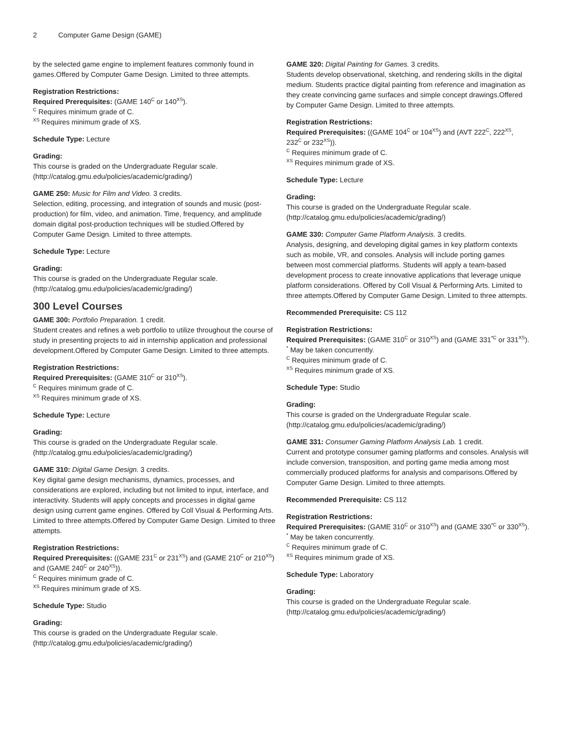2 Computer Game Design (GAME)
by the selected game engine to implement features commonly found in games.Offered by Computer Game Design. Limited to three attempts.
Registration Restrictions:
Required Prerequisites: (GAME 140<sup>C</sup> or 140<sup>XS</sup>).
<sup>C</sup> Requires minimum grade of C.
<sup>XS</sup> Requires minimum grade of XS.
Schedule Type: Lecture
Grading:
This course is graded on the Undergraduate Regular scale. (http://catalog.gmu.edu/policies/academic/grading/)
GAME 250: Music for Film and Video. 3 credits.
Selection, editing, processing, and integration of sounds and music (post-production) for film, video, and animation. Time, frequency, and amplitude domain digital post-production techniques will be studied.Offered by Computer Game Design. Limited to three attempts.
Schedule Type: Lecture
Grading:
This course is graded on the Undergraduate Regular scale. (http://catalog.gmu.edu/policies/academic/grading/)
300 Level Courses
GAME 300: Portfolio Preparation. 1 credit.
Student creates and refines a web portfolio to utilize throughout the course of study in presenting projects to aid in internship application and professional development.Offered by Computer Game Design. Limited to three attempts.
Registration Restrictions:
Required Prerequisites: (GAME 310<sup>C</sup> or 310<sup>XS</sup>).
<sup>C</sup> Requires minimum grade of C.
<sup>XS</sup> Requires minimum grade of XS.
Schedule Type: Lecture
Grading:
This course is graded on the Undergraduate Regular scale. (http://catalog.gmu.edu/policies/academic/grading/)
GAME 310: Digital Game Design. 3 credits.
Key digital game design mechanisms, dynamics, processes, and considerations are explored, including but not limited to input, interface, and interactivity. Students will apply concepts and processes in digital game design using current game engines. Offered by Coll Visual & Performing Arts. Limited to three attempts.Offered by Computer Game Design. Limited to three attempts.
Registration Restrictions:
Required Prerequisites: ((GAME 231<sup>C</sup> or 231<sup>XS</sup>) and (GAME 210<sup>C</sup> or 210<sup>XS</sup>) and (GAME 240<sup>C</sup> or 240<sup>XS</sup>)).
<sup>C</sup> Requires minimum grade of C.
<sup>XS</sup> Requires minimum grade of XS.
Schedule Type: Studio
Grading:
This course is graded on the Undergraduate Regular scale. (http://catalog.gmu.edu/policies/academic/grading/)
GAME 320: Digital Painting for Games. 3 credits.
Students develop observational, sketching, and rendering skills in the digital medium. Students practice digital painting from reference and imagination as they create convincing game surfaces and simple concept drawings.Offered by Computer Game Design. Limited to three attempts.
Registration Restrictions:
Required Prerequisites: ((GAME 104<sup>C</sup> or 104<sup>XS</sup>) and (AVT 222<sup>C</sup>, 222<sup>XS</sup>, 232<sup>C</sup> or 232<sup>XS</sup>)).
<sup>C</sup> Requires minimum grade of C.
<sup>XS</sup> Requires minimum grade of XS.
Schedule Type: Lecture
Grading:
This course is graded on the Undergraduate Regular scale. (http://catalog.gmu.edu/policies/academic/grading/)
GAME 330: Computer Game Platform Analysis. 3 credits.
Analysis, designing, and developing digital games in key platform contexts such as mobile, VR, and consoles. Analysis will include porting games between most commercial platforms. Students will apply a team-based development process to create innovative applications that leverage unique platform considerations. Offered by Coll Visual & Performing Arts. Limited to three attempts.Offered by Computer Game Design. Limited to three attempts.
Recommended Prerequisite: CS 112
Registration Restrictions:
Required Prerequisites: (GAME 310<sup>C</sup> or 310<sup>XS</sup>) and (GAME 331<sup>*C</sup> or 331<sup>XS</sup>).
<sup>*</sup> May be taken concurrently.
<sup>C</sup> Requires minimum grade of C.
<sup>XS</sup> Requires minimum grade of XS.
Schedule Type: Studio
Grading:
This course is graded on the Undergraduate Regular scale. (http://catalog.gmu.edu/policies/academic/grading/)
GAME 331: Consumer Gaming Platform Analysis Lab. 1 credit.
Current and prototype consumer gaming platforms and consoles. Analysis will include conversion, transposition, and porting game media among most commercially produced platforms for analysis and comparisons.Offered by Computer Game Design. Limited to three attempts.
Recommended Prerequisite: CS 112
Registration Restrictions:
Required Prerequisites: (GAME 310<sup>C</sup> or 310<sup>XS</sup>) and (GAME 330<sup>*C</sup> or 330<sup>XS</sup>).
<sup>*</sup> May be taken concurrently.
<sup>C</sup> Requires minimum grade of C.
<sup>XS</sup> Requires minimum grade of XS.
Schedule Type: Laboratory
Grading:
This course is graded on the Undergraduate Regular scale. (http://catalog.gmu.edu/policies/academic/grading/)